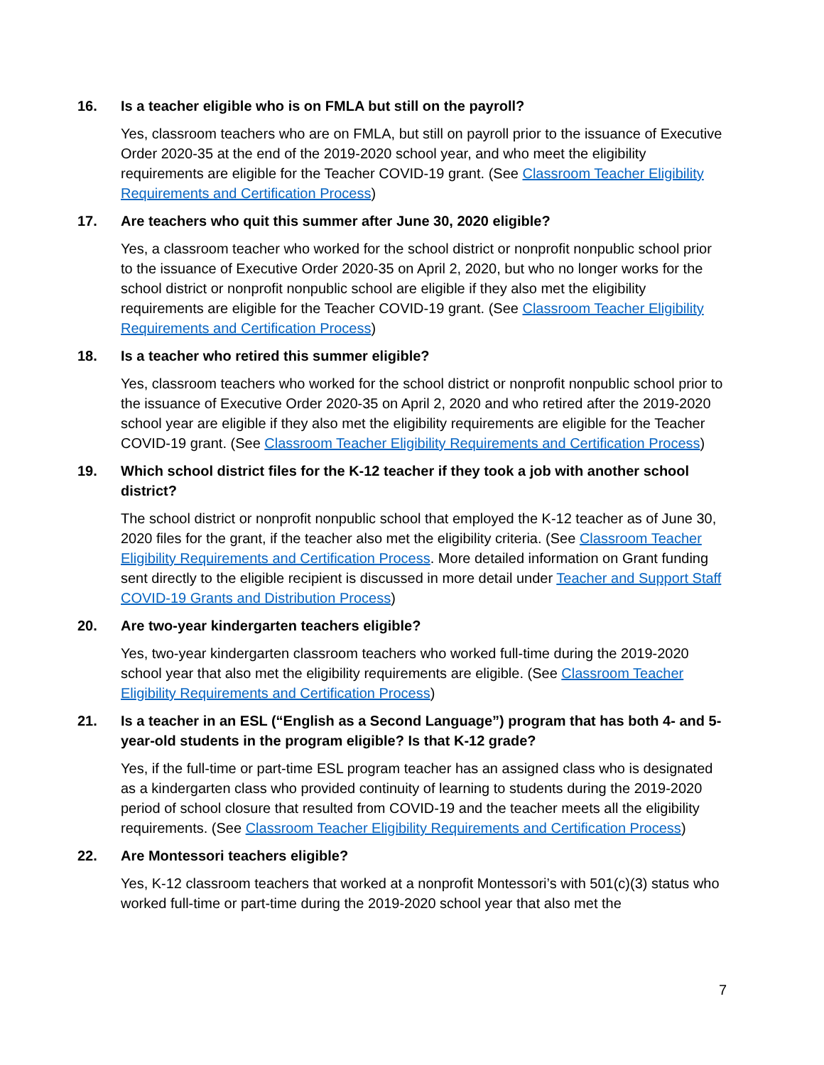16. Is a teacher eligible who is on FMLA but still on the payroll?
Yes, classroom teachers who are on FMLA, but still on payroll prior to the issuance of Executive Order 2020-35 at the end of the 2019-2020 school year, and who meet the eligibility requirements are eligible for the Teacher COVID-19 grant. (See Classroom Teacher Eligibility Requirements and Certification Process)
17. Are teachers who quit this summer after June 30, 2020 eligible?
Yes, a classroom teacher who worked for the school district or nonprofit nonpublic school prior to the issuance of Executive Order 2020-35 on April 2, 2020, but who no longer works for the school district or nonprofit nonpublic school are eligible if they also met the eligibility requirements are eligible for the Teacher COVID-19 grant. (See Classroom Teacher Eligibility Requirements and Certification Process)
18. Is a teacher who retired this summer eligible?
Yes, classroom teachers who worked for the school district or nonprofit nonpublic school prior to the issuance of Executive Order 2020-35 on April 2, 2020 and who retired after the 2019-2020 school year are eligible if they also met the eligibility requirements are eligible for the Teacher COVID-19 grant. (See Classroom Teacher Eligibility Requirements and Certification Process)
19. Which school district files for the K-12 teacher if they took a job with another school district?
The school district or nonprofit nonpublic school that employed the K-12 teacher as of June 30, 2020 files for the grant, if the teacher also met the eligibility criteria. (See Classroom Teacher Eligibility Requirements and Certification Process. More detailed information on Grant funding sent directly to the eligible recipient is discussed in more detail under Teacher and Support Staff COVID-19 Grants and Distribution Process)
20. Are two-year kindergarten teachers eligible?
Yes, two-year kindergarten classroom teachers who worked full-time during the 2019-2020 school year that also met the eligibility requirements are eligible. (See Classroom Teacher Eligibility Requirements and Certification Process)
21. Is a teacher in an ESL (“English as a Second Language”) program that has both 4- and 5-year-old students in the program eligible? Is that K-12 grade?
Yes, if the full-time or part-time ESL program teacher has an assigned class who is designated as a kindergarten class who provided continuity of learning to students during the 2019-2020 period of school closure that resulted from COVID-19 and the teacher meets all the eligibility requirements. (See Classroom Teacher Eligibility Requirements and Certification Process)
22. Are Montessori teachers eligible?
Yes, K-12 classroom teachers that worked at a nonprofit Montessori’s with 501(c)(3) status who worked full-time or part-time during the 2019-2020 school year that also met the
7